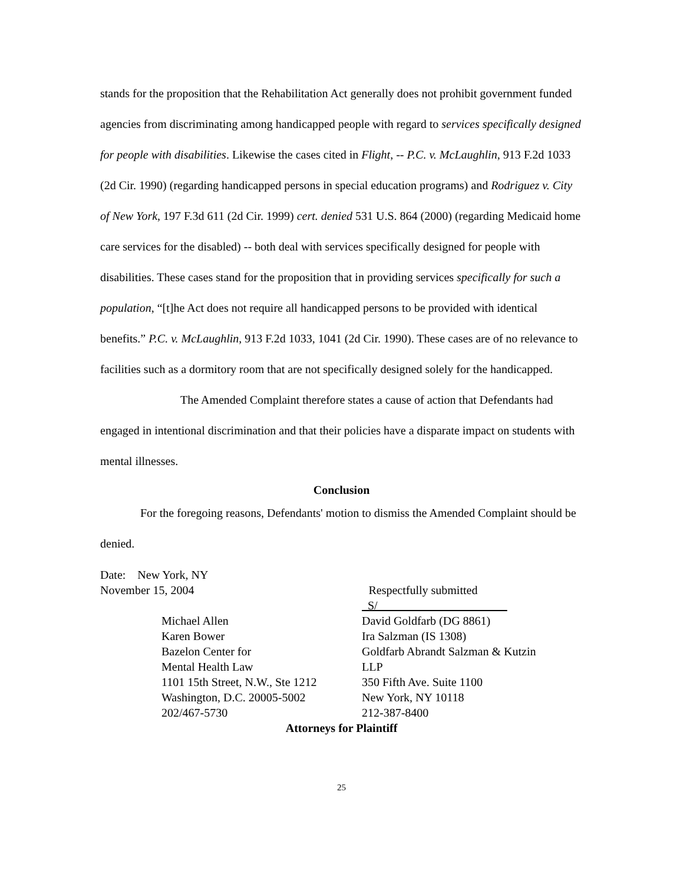stands for the proposition that the Rehabilitation Act generally does not prohibit government funded agencies from discriminating among handicapped people with regard to services specifically designed for people with disabilities. Likewise the cases cited in Flight, -- P.C. v. McLaughlin, 913 F.2d 1033 (2d Cir. 1990) (regarding handicapped persons in special education programs) and Rodriguez v. City of New York, 197 F.3d 611 (2d Cir. 1999) cert. denied 531 U.S. 864 (2000) (regarding Medicaid home care services for the disabled) -- both deal with services specifically designed for people with disabilities. These cases stand for the proposition that in providing services specifically for such a population, “[t]he Act does not require all handicapped persons to be provided with identical benefits.” P.C. v. McLaughlin, 913 F.2d 1033, 1041 (2d Cir. 1990). These cases are of no relevance to facilities such as a dormitory room that are not specifically designed solely for the handicapped.
The Amended Complaint therefore states a cause of action that Defendants had engaged in intentional discrimination and that their policies have a disparate impact on students with mental illnesses.
Conclusion
For the foregoing reasons, Defendants' motion to dismiss the Amended Complaint should be denied.
Date: New York, NY
November 15, 2004 Respectfully submitted
| | S/_ |
| Michael Allen | David Goldfarb (DG 8861) |
| Karen Bower | Ira Salzman (IS 1308) |
| Bazelon Center for | Goldfarb Abrandt Salzman & Kutzin |
| Mental Health Law | LLP |
| 1101 15th Street, N.W., Ste 1212 | 350 Fifth Ave. Suite 1100 |
| Washington, D.C. 20005-5002 | New York, NY 10118 |
| 202/467-5730 | 212-387-8400 |
Attorneys for Plaintiff
25